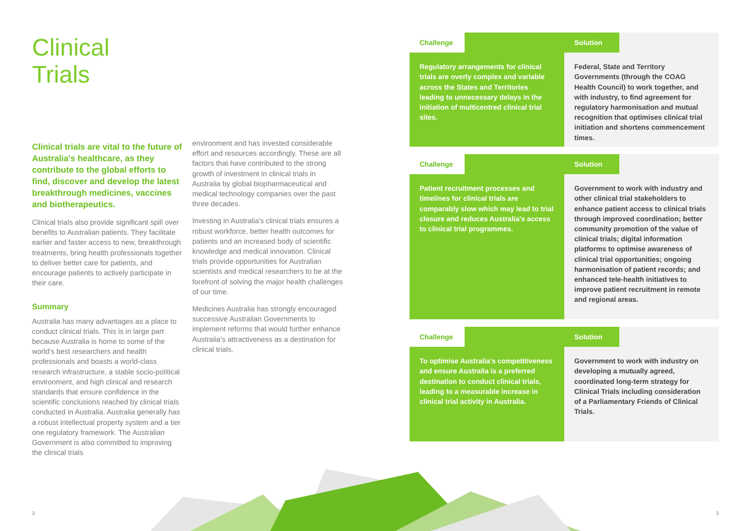Clinical
Trials
Clinical trials are vital to the future of Australia's healthcare, as they contribute to the global efforts to find, discover and develop the latest breakthrough medicines, vaccines and biotherapeutics.
Clinical trials also provide significant spill over benefits to Australian patients. They facilitate earlier and faster access to new, breakthrough treatments, bring health professionals together to deliver better care for patients, and encourage patients to actively participate in their care.
Summary
Australia has many advantages as a place to conduct clinical trials. This is in large part because Australia is home to some of the world's best researchers and health professionals and boasts a world-class research infrastructure, a stable socio-political environment, and high clinical and research standards that ensure confidence in the scientific conclusions reached by clinical trials conducted in Australia. Australia generally has a robust intellectual property system and a tier one regulatory framework. The Australian Government is also committed to improving the clinical trials
environment and has invested considerable effort and resources accordingly. These are all factors that have contributed to the strong growth of investment in clinical trials in Australia by global biopharmaceutical and medical technology companies over the past three decades.
Investing in Australia's clinical trials ensures a robust workforce, better health outcomes for patients and an increased body of scientific knowledge and medical innovation. Clinical trials provide opportunities for Australian scientists and medical researchers to be at the forefront of solving the major health challenges of our time.
Medicines Australia has strongly encouraged successive Australian Governments to implement reforms that would further enhance Australia's attractiveness as a destination for clinical trials.
Challenge
Regulatory arrangements for clinical trials are overly complex and variable across the States and Territories leading to unnecessary delays in the initiation of multicentred clinical trial sites.
Solution
Federal, State and Territory Governments (through the COAG Health Council) to work together, and with industry, to find agreement for regulatory harmonisation and mutual recognition that optimises clinical trial initiation and shortens commencement times.
Challenge
Patient recruitment processes and timelines for clinical trials are comparably slow which may lead to trial closure and reduces Australia's access to clinical trial programmes.
Solution
Government to work with industry and other clinical trial stakeholders to enhance patient access to clinical trials through improved coordination; better community promotion of the value of clinical trials; digital information platforms to optimise awareness of clinical trial opportunities; ongoing harmonisation of patient records; and enhanced tele-health initiatives to improve patient recruitment in remote and regional areas.
Challenge
To optimise Australia's competitiveness and ensure Australia is a preferred destination to conduct clinical trials, leading to a measurable increase in clinical trial activity in Australia.
Solution
Government to work with industry on developing a mutually agreed, coordinated long-term strategy for Clinical Trials including consideration of a Parliamentary Friends of Clinical Trials.
2 3